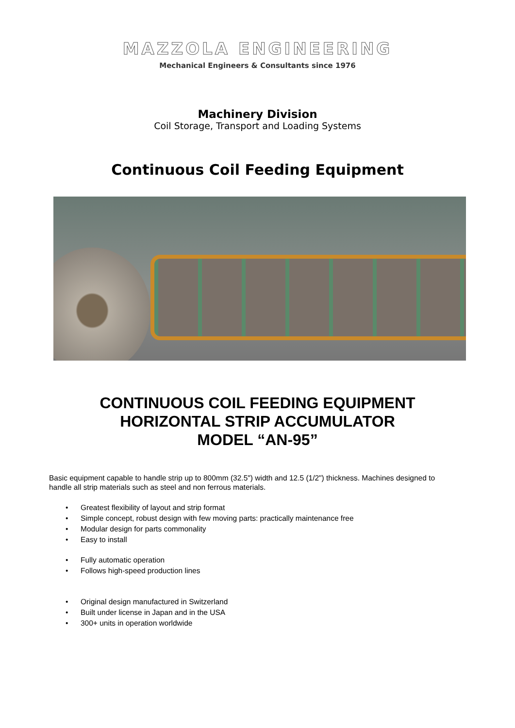MAZZOLA ENGINEERING
Mechanical Engineers & Consultants since 1976
Machinery Division
Coil Storage, Transport and Loading Systems
Continuous Coil Feeding Equipment
CONTINUOUS COIL FEEDING EQUIPMENT
HORIZONTAL STRIP ACCUMULATOR
MODEL “AN-95”
Basic equipment capable to handle strip up to 800mm (32.5") width and 12.5 (1/2") thickness. Machines designed to handle all strip materials such as steel and non ferrous materials.
• Greatest flexibility of layout and strip format
• Simple concept, robust design with few moving parts: practically maintenance free
• Modular design for parts commonality
• Easy to install
• Fully automatic operation
• Follows high-speed production lines
• Original design manufactured in Switzerland
• Built under license in Japan and in the USA
• 300+ units in operation worldwide